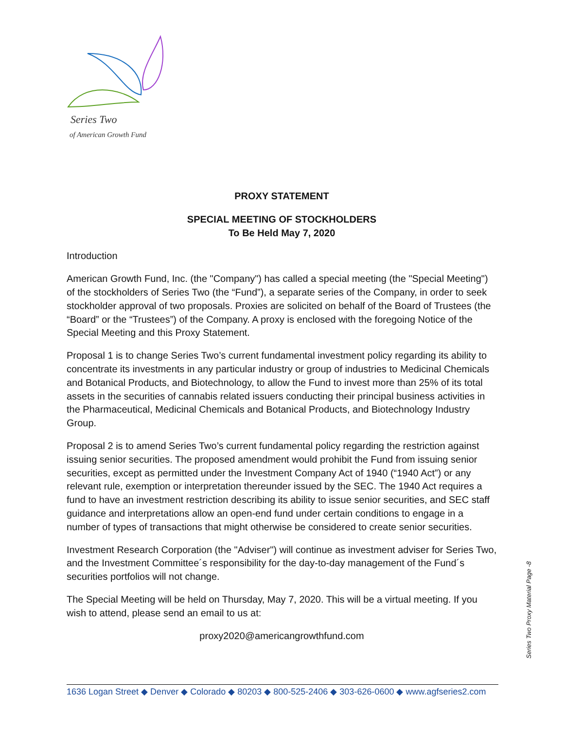Series Two
of American Growth Fund
PROXY STATEMENT
SPECIAL MEETING OF STOCKHOLDERS
To Be Held May 7, 2020
Introduction
American Growth Fund, Inc. (the "Company") has called a special meeting (the "Special Meeting") of the stockholders of Series Two (the “Fund”), a separate series of the Company, in order to seek stockholder approval of two proposals. Proxies are solicited on behalf of the Board of Trustees (the “Board” or the “Trustees”) of the Company. A proxy is enclosed with the foregoing Notice of the Special Meeting and this Proxy Statement.
Proposal 1 is to change Series Two’s current fundamental investment policy regarding its ability to concentrate its investments in any particular industry or group of industries to Medicinal Chemicals and Botanical Products, and Biotechnology, to allow the Fund to invest more than 25% of its total assets in the securities of cannabis related issuers conducting their principal business activities in the Pharmaceutical, Medicinal Chemicals and Botanical Products, and Biotechnology Industry Group.
Proposal 2 is to amend Series Two’s current fundamental policy regarding the restriction against issuing senior securities. The proposed amendment would prohibit the Fund from issuing senior securities, except as permitted under the Investment Company Act of 1940 (“1940 Act”) or any relevant rule, exemption or interpretation thereunder issued by the SEC. The 1940 Act requires a fund to have an investment restriction describing its ability to issue senior securities, and SEC staff guidance and interpretations allow an open-end fund under certain conditions to engage in a number of types of transactions that might otherwise be considered to create senior securities.
Investment Research Corporation (the "Adviser") will continue as investment adviser for Series Two, and the Investment Committee´s responsibility for the day-to-day management of the Fund´s securities portfolios will not change.
The Special Meeting will be held on Thursday, May 7, 2020. This will be a virtual meeting. If you wish to attend, please send an email to us at:
proxy2020@americangrowthfund.com
Series Two Proxy Material Page -8
1636 Logan Street ◆ Denver ◆ Colorado ◆ 80203 ◆ 800-525-2406 ◆ 303-626-0600 ◆ www.agfseries2.com